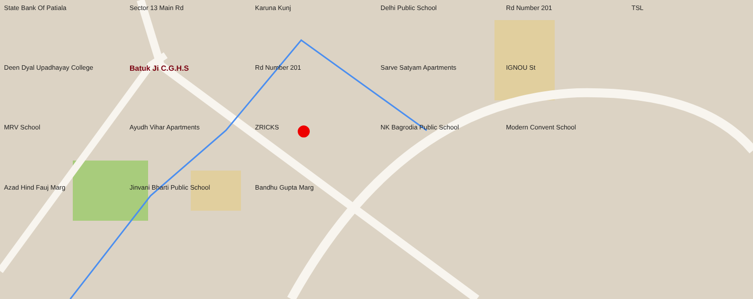State Bank Of Patiala
Sector 13 Main Rd
Karuna Kunj
Delhi Public School
Rd Number 201
TSL
Deen Dyal Upadhayay College
Batuk Ji C.G.H.S
Rd Number 201
Sarve Satyam Apartments
IGNOU St
MRV School
Ayudh Vihar Apartments
ZRICKS
NK Bagrodia Public School
Modern Convent School
Azad Hind Fauj Marg
Jinvani Bharti Public School
Bandhu Gupta Marg